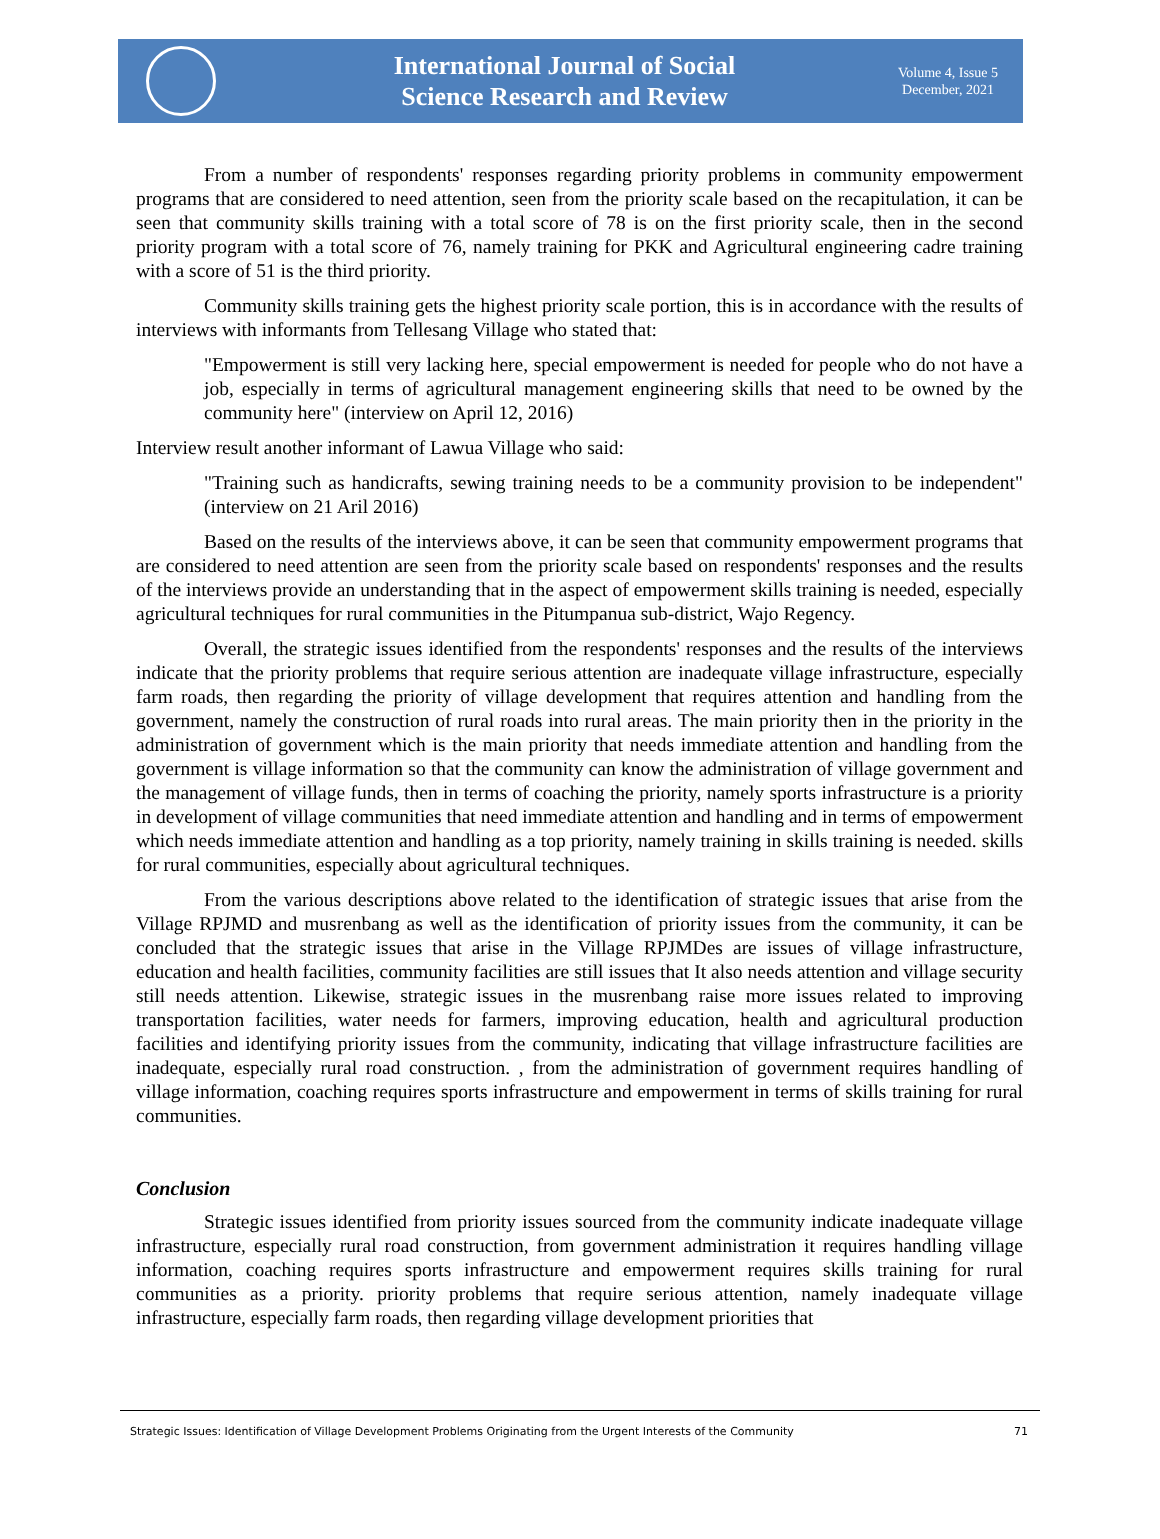International Journal of Social
Science Research and Review
Volume 4, Issue 5
December, 2021
From a number of respondents' responses regarding priority problems in community empowerment programs that are considered to need attention, seen from the priority scale based on the recapitulation, it can be seen that community skills training with a total score of 78 is on the first priority scale, then in the second priority program with a total score of 76, namely training for PKK and Agricultural engineering cadre training with a score of 51 is the third priority.
Community skills training gets the highest priority scale portion, this is in accordance with the results of interviews with informants from Tellesang Village who stated that:
"Empowerment is still very lacking here, special empowerment is needed for people who do not have a job, especially in terms of agricultural management engineering skills that need to be owned by the community here" (interview on April 12, 2016)
Interview result another informant of Lawua Village who said:
"Training such as handicrafts, sewing training needs to be a community provision to be independent" (interview on 21 Aril 2016)
Based on the results of the interviews above, it can be seen that community empowerment programs that are considered to need attention are seen from the priority scale based on respondents' responses and the results of the interviews provide an understanding that in the aspect of empowerment skills training is needed, especially agricultural techniques for rural communities in the Pitumpanua sub-district, Wajo Regency.
Overall, the strategic issues identified from the respondents' responses and the results of the interviews indicate that the priority problems that require serious attention are inadequate village infrastructure, especially farm roads, then regarding the priority of village development that requires attention and handling from the government, namely the construction of rural roads into rural areas. The main priority then in the priority in the administration of government which is the main priority that needs immediate attention and handling from the government is village information so that the community can know the administration of village government and the management of village funds, then in terms of coaching the priority, namely sports infrastructure is a priority in development of village communities that need immediate attention and handling and in terms of empowerment which needs immediate attention and handling as a top priority, namely training in skills training is needed. skills for rural communities, especially about agricultural techniques.
From the various descriptions above related to the identification of strategic issues that arise from the Village RPJMD and musrenbang as well as the identification of priority issues from the community, it can be concluded that the strategic issues that arise in the Village RPJMDes are issues of village infrastructure, education and health facilities, community facilities are still issues that It also needs attention and village security still needs attention. Likewise, strategic issues in the musrenbang raise more issues related to improving transportation facilities, water needs for farmers, improving education, health and agricultural production facilities and identifying priority issues from the community, indicating that village infrastructure facilities are inadequate, especially rural road construction. , from the administration of government requires handling of village information, coaching requires sports infrastructure and empowerment in terms of skills training for rural communities.
Conclusion
Strategic issues identified from priority issues sourced from the community indicate inadequate village infrastructure, especially rural road construction, from government administration it requires handling village information, coaching requires sports infrastructure and empowerment requires skills training for rural communities as a priority. priority problems that require serious attention, namely inadequate village infrastructure, especially farm roads, then regarding village development priorities that
Strategic Issues: Identification of Village Development Problems Originating from the Urgent Interests of the Community 71